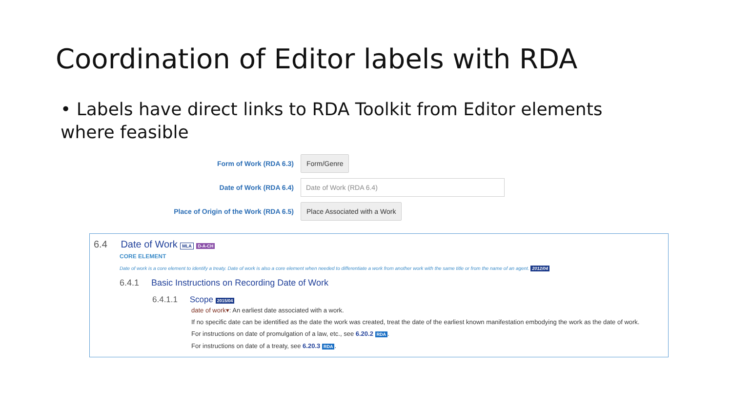Coordination of Editor labels with RDA
• Labels have direct links to RDA Toolkit from Editor elements where feasible
Form of Work (RDA 6.3) Form/Genre
Date of Work (RDA 6.4) Date of Work (RDA 6.4)
Place of Origin of the Work (RDA 6.5) Place Associated with a Work
6.4 Date of Work MLA D-A-CH
CORE ELEMENT
Date of work is a core element to identify a treaty. Date of work is also a core element when needed to differentiate a work from another work with the same title or from the name of an agent. 2012/04
6.4.1 Basic Instructions on Recording Date of Work
6.4.1.1 Scope 2015/04
date of work▾: An earliest date associated with a work.
If no specific date can be identified as the date the work was created, treat the date of the earliest known manifestation embodying the work as the date of work.
For instructions on date of promulgation of a law, etc., see 6.20.2 RDA.
For instructions on date of a treaty, see 6.20.3 RDA.